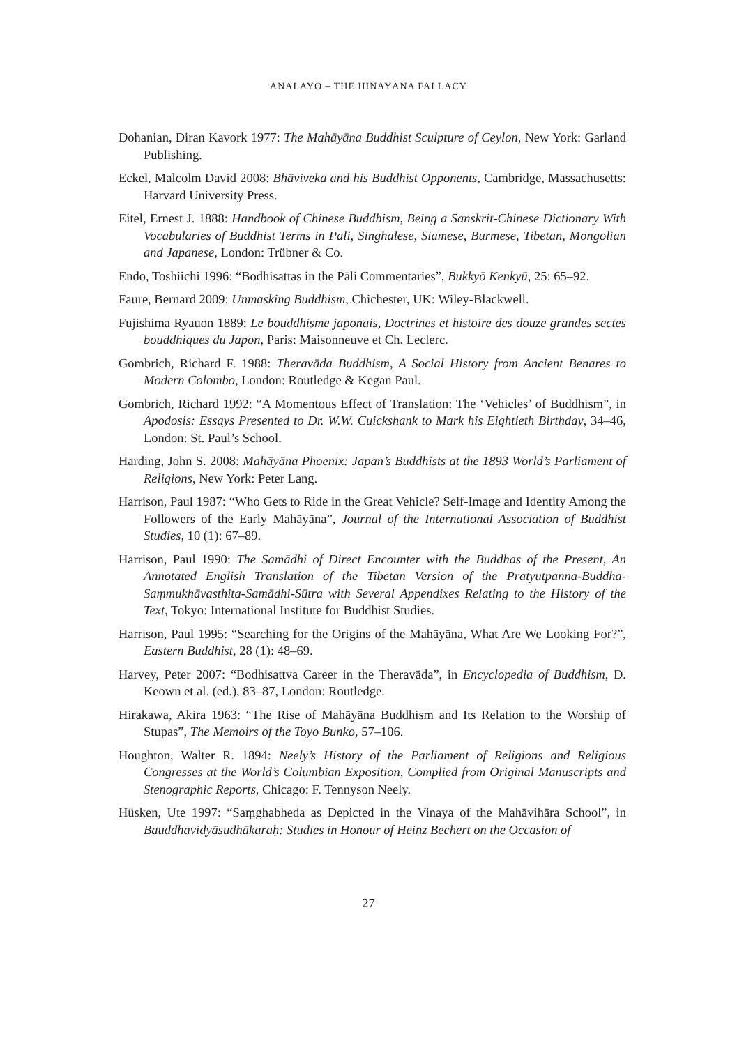ANĀLAYO – THE HĪNAYĀNA FALLACY
Dohanian, Diran Kavork 1977: The Mahāyāna Buddhist Sculpture of Ceylon, New York: Garland Publishing.
Eckel, Malcolm David 2008: Bhāviveka and his Buddhist Opponents, Cambridge, Massachusetts: Harvard University Press.
Eitel, Ernest J. 1888: Handbook of Chinese Buddhism, Being a Sanskrit-Chinese Dictionary With Vocabularies of Buddhist Terms in Pali, Singhalese, Siamese, Burmese, Tibetan, Mongolian and Japanese, London: Trübner & Co.
Endo, Toshiichi 1996: “Bodhisattas in the Pāli Commentaries”, Bukkyō Kenkyū, 25: 65–92.
Faure, Bernard 2009: Unmasking Buddhism, Chichester, UK: Wiley-Blackwell.
Fujishima Ryauon 1889: Le bouddhisme japonais, Doctrines et histoire des douze grandes sectes bouddhiques du Japon, Paris: Maisonneuve et Ch. Leclerc.
Gombrich, Richard F. 1988: Theravāda Buddhism, A Social History from Ancient Benares to Modern Colombo, London: Routledge & Kegan Paul.
Gombrich, Richard 1992: “A Momentous Effect of Translation: The ‘Vehicles’ of Buddhism”, in Apodosis: Essays Presented to Dr. W.W. Cuickshank to Mark his Eightieth Birthday, 34–46, London: St. Paul’s School.
Harding, John S. 2008: Mahāyāna Phoenix: Japan’s Buddhists at the 1893 World’s Parliament of Religions, New York: Peter Lang.
Harrison, Paul 1987: “Who Gets to Ride in the Great Vehicle? Self-Image and Identity Among the Followers of the Early Mahāyāna”, Journal of the International Association of Buddhist Studies, 10 (1): 67–89.
Harrison, Paul 1990: The Samādhi of Direct Encounter with the Buddhas of the Present, An Annotated English Translation of the Tibetan Version of the Pratyutpanna-Buddha-Saṃmukhāvasthita-Samādhi-Sūtra with Several Appendixes Relating to the History of the Text, Tokyo: International Institute for Buddhist Studies.
Harrison, Paul 1995: “Searching for the Origins of the Mahāyāna, What Are We Looking For?”, Eastern Buddhist, 28 (1): 48–69.
Harvey, Peter 2007: “Bodhisattva Career in the Theravāda”, in Encyclopedia of Buddhism, D. Keown et al. (ed.), 83–87, London: Routledge.
Hirakawa, Akira 1963: “The Rise of Mahāyāna Buddhism and Its Relation to the Worship of Stupas”, The Memoirs of the Toyo Bunko, 57–106.
Houghton, Walter R. 1894: Neely’s History of the Parliament of Religions and Religious Congresses at the World’s Columbian Exposition, Complied from Original Manuscripts and Stenographic Reports, Chicago: F. Tennyson Neely.
Hüsken, Ute 1997: “Saṃghabheda as Depicted in the Vinaya of the Mahāvihāra School”, in Bauddhavidyāsudhākaraḥ: Studies in Honour of Heinz Bechert on the Occasion of
27